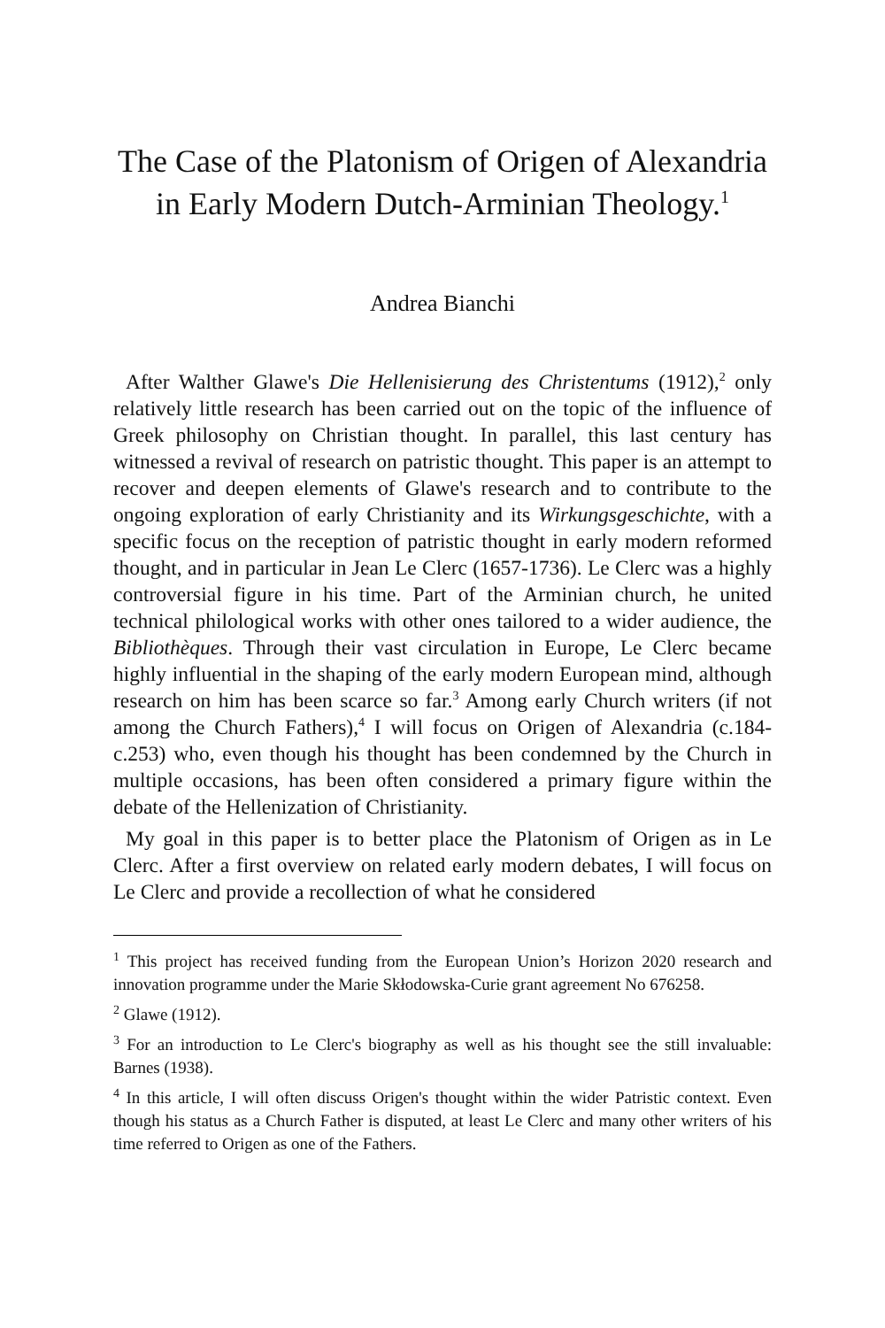The Case of the Platonism of Origen of Alexandria
in Early Modern Dutch-Arminian Theology.<sup>1</sup>
Andrea Bianchi
After Walther Glawe's Die Hellenisierung des Christentums (1912),<sup>2</sup> only relatively little research has been carried out on the topic of the influence of Greek philosophy on Christian thought. In parallel, this last century has witnessed a revival of research on patristic thought. This paper is an attempt to recover and deepen elements of Glawe's research and to contribute to the ongoing exploration of early Christianity and its Wirkungsgeschichte, with a specific focus on the reception of patristic thought in early modern reformed thought, and in particular in Jean Le Clerc (1657-1736). Le Clerc was a highly controversial figure in his time. Part of the Arminian church, he united technical philological works with other ones tailored to a wider audience, the Bibliothèques. Through their vast circulation in Europe, Le Clerc became highly influential in the shaping of the early modern European mind, although research on him has been scarce so far.<sup>3</sup> Among early Church writers (if not among the Church Fathers),<sup>4</sup> I will focus on Origen of Alexandria (c.184-c.253) who, even though his thought has been condemned by the Church in multiple occasions, has been often considered a primary figure within the debate of the Hellenization of Christianity.
My goal in this paper is to better place the Platonism of Origen as in Le Clerc. After a first overview on related early modern debates, I will focus on Le Clerc and provide a recollection of what he considered
<sup>1</sup> This project has received funding from the European Union’s Horizon 2020 research and innovation programme under the Marie Skłodowska-Curie grant agreement No 676258.
<sup>2</sup> Glawe (1912).
<sup>3</sup> For an introduction to Le Clerc's biography as well as his thought see the still invaluable: Barnes (1938).
<sup>4</sup> In this article, I will often discuss Origen's thought within the wider Patristic context. Even though his status as a Church Father is disputed, at least Le Clerc and many other writers of his time referred to Origen as one of the Fathers.